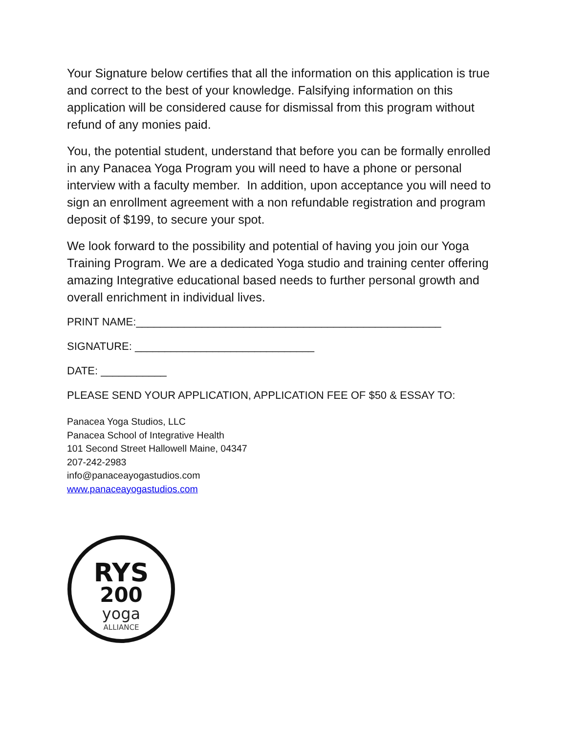Your Signature below certifies that all the information on this application is true and correct to the best of your knowledge. Falsifying information on this application will be considered cause for dismissal from this program without refund of any monies paid.
You, the potential student, understand that before you can be formally enrolled in any Panacea Yoga Program you will need to have a phone or personal interview with a faculty member. In addition, upon acceptance you will need to sign an enrollment agreement with a non refundable registration and program deposit of $199, to secure your spot.
We look forward to the possibility and potential of having you join our Yoga Training Program. We are a dedicated Yoga studio and training center offering amazing Integrative educational based needs to further personal growth and overall enrichment in individual lives.
PRINT NAME:___________________________________________________
SIGNATURE: ______________________________
DATE: ___________
PLEASE SEND YOUR APPLICATION, APPLICATION FEE OF $50 & ESSAY TO:
Panacea Yoga Studios, LLC
Panacea School of Integrative Health
101 Second Street Hallowell Maine, 04347
207-242-2983
info@panaceayogastudios.com
www.panaceayogastudios.com
RYS
200
yoga
ALLIANCE